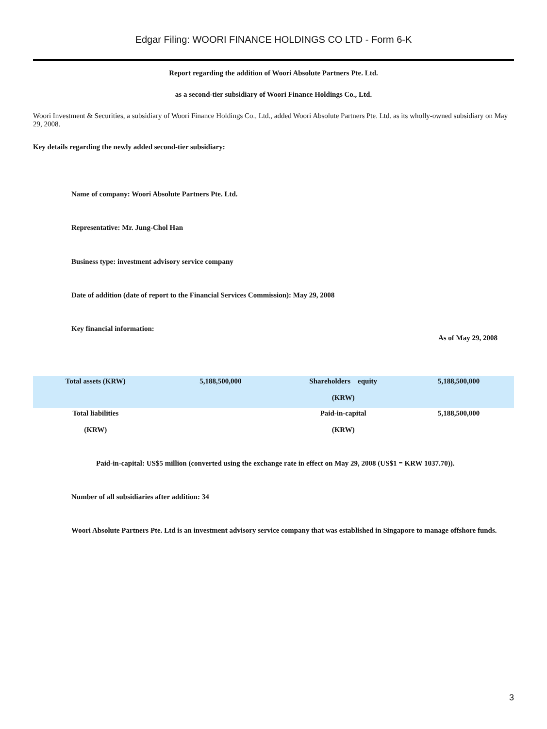Edgar Filing: WOORI FINANCE HOLDINGS CO LTD - Form 6-K
Report regarding the addition of Woori Absolute Partners Pte. Ltd.
as a second-tier subsidiary of Woori Finance Holdings Co., Ltd.
Woori Investment & Securities, a subsidiary of Woori Finance Holdings Co., Ltd., added Woori Absolute Partners Pte. Ltd. as its wholly-owned subsidiary on May 29, 2008.
Key details regarding the newly added second-tier subsidiary:
Name of company: Woori Absolute Partners Pte. Ltd.
Representative: Mr. Jung-Chol Han
Business type: investment advisory service company
Date of addition (date of report to the Financial Services Commission): May 29, 2008
Key financial information:
As of May 29, 2008
| Total assets (KRW) | 5,188,500,000 | Shareholders equity (KRW) | 5,188,500,000 |
| Total liabilities (KRW) | | Paid-in-capital (KRW) | 5,188,500,000 |
Paid-in-capital: US$5 million (converted using the exchange rate in effect on May 29, 2008 (US$1 = KRW 1037.70)).
Number of all subsidiaries after addition: 34
Woori Absolute Partners Pte. Ltd is an investment advisory service company that was established in Singapore to manage offshore funds.
3